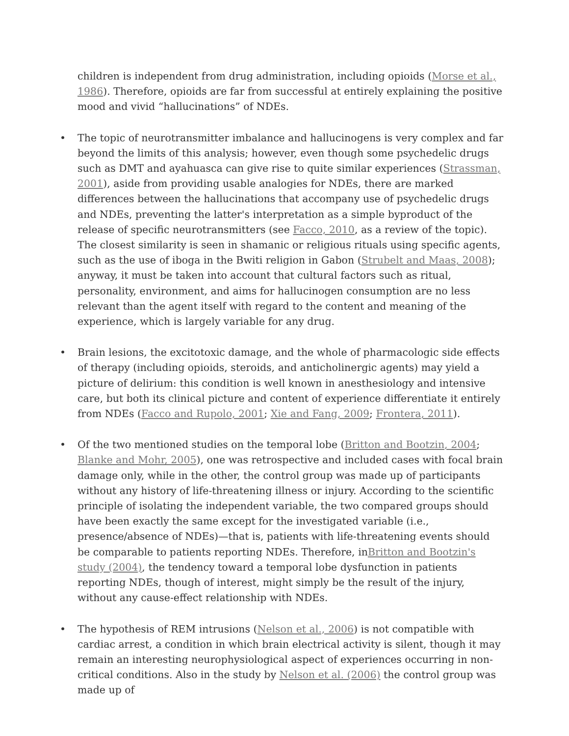children is independent from drug administration, including opioids (Morse et al., 1986). Therefore, opioids are far from successful at entirely explaining the positive mood and vivid “hallucinations” of NDEs.
• The topic of neurotransmitter imbalance and hallucinogens is very complex and far beyond the limits of this analysis; however, even though some psychedelic drugs such as DMT and ayahuasca can give rise to quite similar experiences (Strassman, 2001), aside from providing usable analogies for NDEs, there are marked differences between the hallucinations that accompany use of psychedelic drugs and NDEs, preventing the latter's interpretation as a simple byproduct of the release of specific neurotransmitters (see Facco, 2010, as a review of the topic). The closest similarity is seen in shamanic or religious rituals using specific agents, such as the use of iboga in the Bwiti religion in Gabon (Strubelt and Maas, 2008); anyway, it must be taken into account that cultural factors such as ritual, personality, environment, and aims for hallucinogen consumption are no less relevant than the agent itself with regard to the content and meaning of the experience, which is largely variable for any drug.
• Brain lesions, the excitotoxic damage, and the whole of pharmacologic side effects of therapy (including opioids, steroids, and anticholinergic agents) may yield a picture of delirium: this condition is well known in anesthesiology and intensive care, but both its clinical picture and content of experience differentiate it entirely from NDEs (Facco and Rupolo, 2001; Xie and Fang, 2009; Frontera, 2011).
• Of the two mentioned studies on the temporal lobe (Britton and Bootzin, 2004; Blanke and Mohr, 2005), one was retrospective and included cases with focal brain damage only, while in the other, the control group was made up of participants without any history of life-threatening illness or injury. According to the scientific principle of isolating the independent variable, the two compared groups should have been exactly the same except for the investigated variable (i.e., presence/absence of NDEs)—that is, patients with life-threatening events should be comparable to patients reporting NDEs. Therefore, inBritton and Bootzin's study (2004), the tendency toward a temporal lobe dysfunction in patients reporting NDEs, though of interest, might simply be the result of the injury, without any cause-effect relationship with NDEs.
• The hypothesis of REM intrusions (Nelson et al., 2006) is not compatible with cardiac arrest, a condition in which brain electrical activity is silent, though it may remain an interesting neurophysiological aspect of experiences occurring in non-critical conditions. Also in the study by Nelson et al. (2006) the control group was made up of